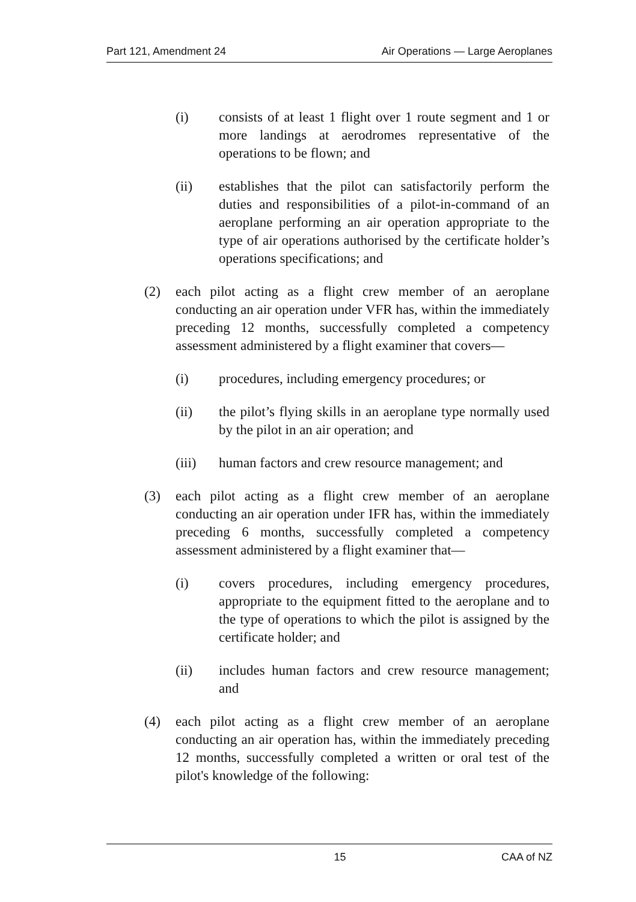Part 121, Amendment 24 Air Operations — Large Aeroplanes
(i) consists of at least 1 flight over 1 route segment and 1 or more landings at aerodromes representative of the operations to be flown; and
(ii) establishes that the pilot can satisfactorily perform the duties and responsibilities of a pilot-in-command of an aeroplane performing an air operation appropriate to the type of air operations authorised by the certificate holder’s operations specifications; and
(2) each pilot acting as a flight crew member of an aeroplane conducting an air operation under VFR has, within the immediately preceding 12 months, successfully completed a competency assessment administered by a flight examiner that covers—
(i) procedures, including emergency procedures; or
(ii) the pilot’s flying skills in an aeroplane type normally used by the pilot in an air operation; and
(iii) human factors and crew resource management; and
(3) each pilot acting as a flight crew member of an aeroplane conducting an air operation under IFR has, within the immediately preceding 6 months, successfully completed a competency assessment administered by a flight examiner that—
(i) covers procedures, including emergency procedures, appropriate to the equipment fitted to the aeroplane and to the type of operations to which the pilot is assigned by the certificate holder; and
(ii) includes human factors and crew resource management; and
(4) each pilot acting as a flight crew member of an aeroplane conducting an air operation has, within the immediately preceding 12 months, successfully completed a written or oral test of the pilot's knowledge of the following:
15 CAA of NZ